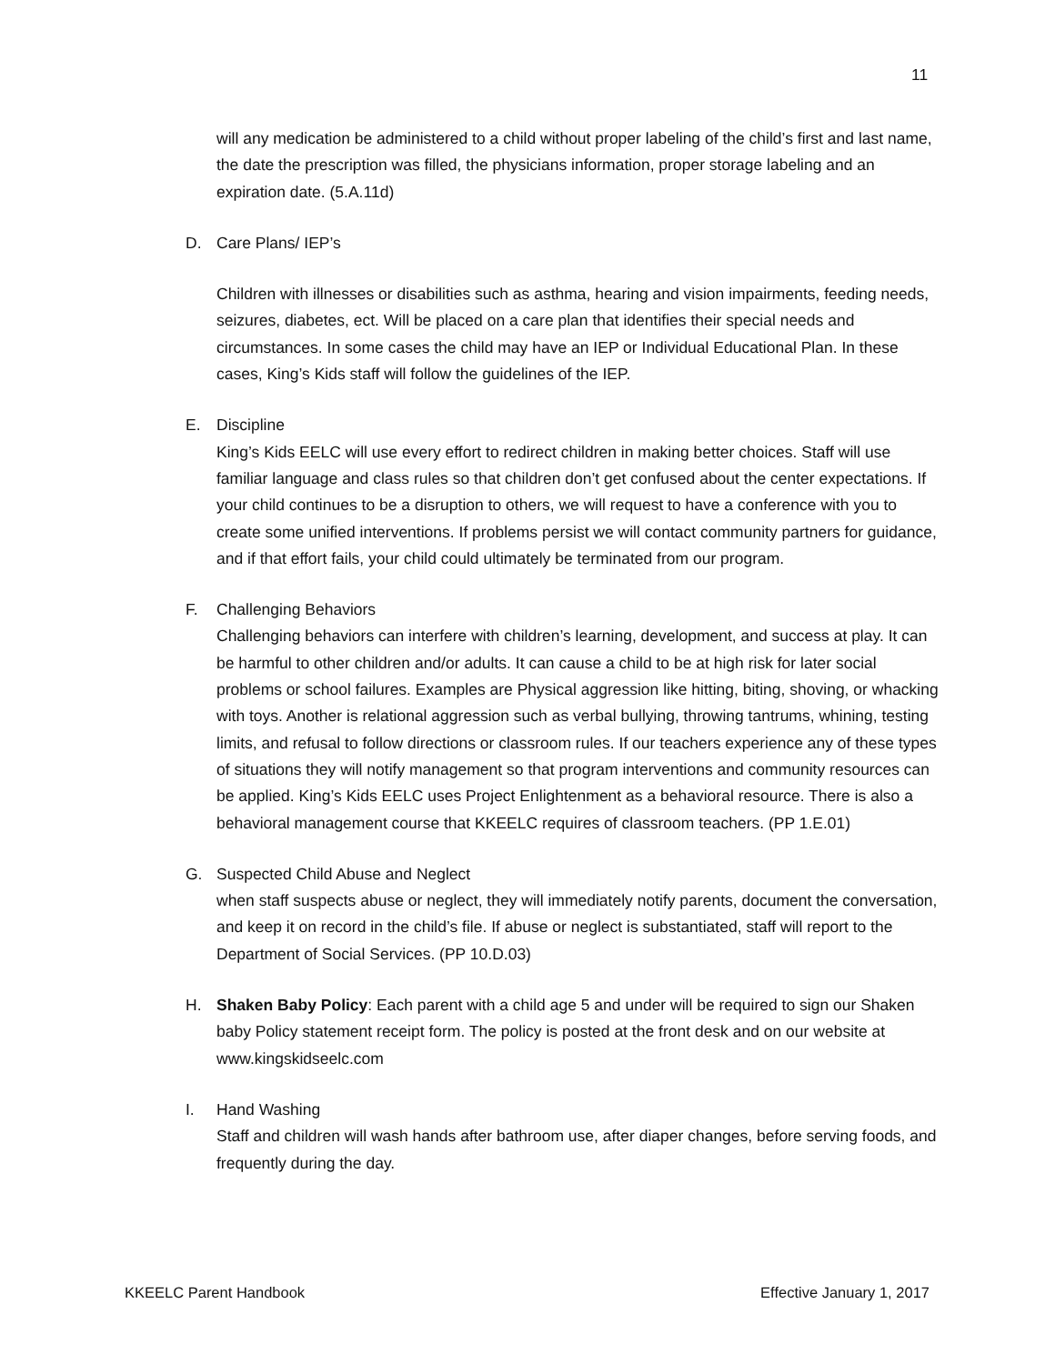11
will any medication be administered to a child without proper labeling of the child’s first and last name, the date the prescription was filled, the physicians information, proper storage labeling and an expiration date. (5.A.11d)
D. Care Plans/ IEP’s
Children with illnesses or disabilities such as asthma, hearing and vision impairments, feeding needs, seizures, diabetes, ect. Will be placed on a care plan that identifies their special needs and circumstances. In some cases the child may have an IEP or Individual Educational Plan. In these cases, King’s Kids staff will follow the guidelines of the IEP.
E. Discipline
King’s Kids EELC will use every effort to redirect children in making better choices. Staff will use familiar language and class rules so that children don’t get confused about the center expectations. If your child continues to be a disruption to others, we will request to have a conference with you to create some unified interventions. If problems persist we will contact community partners for guidance, and if that effort fails, your child could ultimately be terminated from our program.
F. Challenging Behaviors
Challenging behaviors can interfere with children’s learning, development, and success at play. It can be harmful to other children and/or adults. It can cause a child to be at high risk for later social problems or school failures. Examples are Physical aggression like hitting, biting, shoving, or whacking with toys. Another is relational aggression such as verbal bullying, throwing tantrums, whining, testing limits, and refusal to follow directions or classroom rules. If our teachers experience any of these types of situations they will notify management so that program interventions and community resources can be applied. King’s Kids EELC uses Project Enlightenment as a behavioral resource. There is also a behavioral management course that KKEELC requires of classroom teachers. (PP 1.E.01)
G. Suspected Child Abuse and Neglect
when staff suspects abuse or neglect, they will immediately notify parents, document the conversation, and keep it on record in the child’s file. If abuse or neglect is substantiated, staff will report to the Department of Social Services. (PP 10.D.03)
H. Shaken Baby Policy: Each parent with a child age 5 and under will be required to sign our Shaken baby Policy statement receipt form. The policy is posted at the front desk and on our website at www.kingskidseelc.com
I. Hand Washing
Staff and children will wash hands after bathroom use, after diaper changes, before serving foods, and frequently during the day.
KKEELC Parent Handbook Effective January 1, 2017